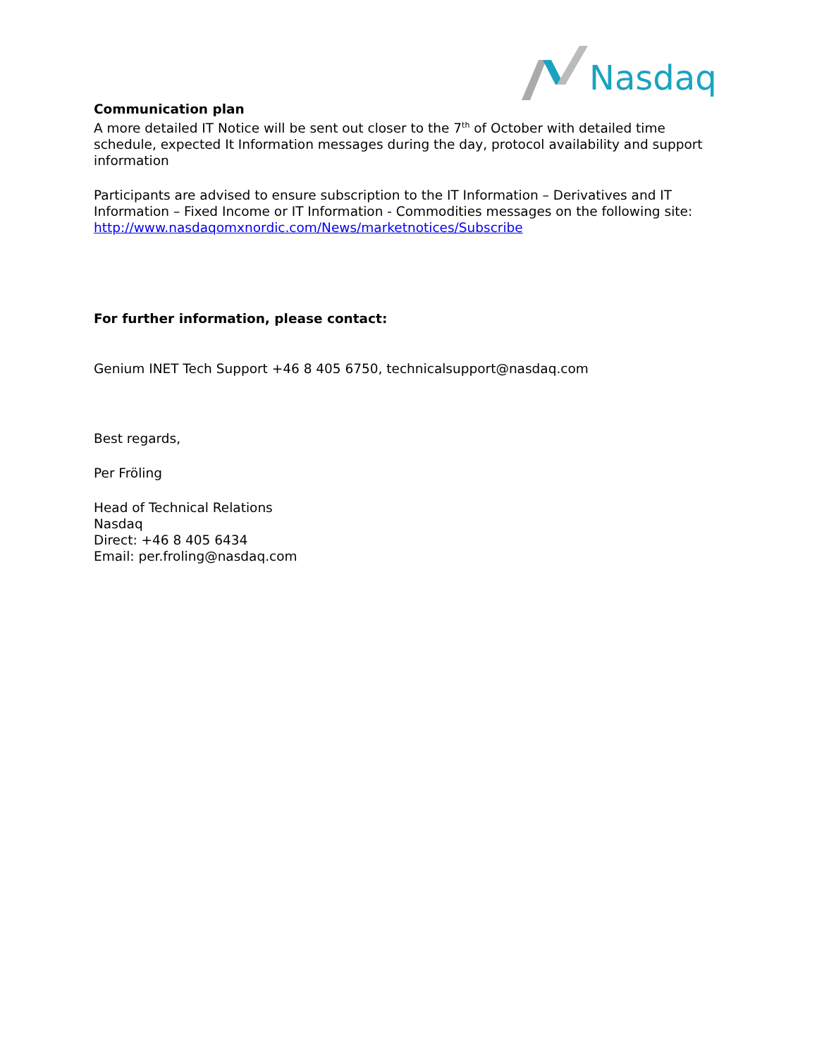Nasdaq
Communication plan
A more detailed IT Notice will be sent out closer to the 7<sup>th</sup> of October with detailed time schedule, expected It Information messages during the day, protocol availability and support information
Participants are advised to ensure subscription to the IT Information – Derivatives and IT Information – Fixed Income or IT Information - Commodities messages on the following site: http://www.nasdaqomxnordic.com/News/marketnotices/Subscribe
For further information, please contact:
Genium INET Tech Support +46 8 405 6750, technicalsupport@nasdaq.com
Best regards,
Per Fröling
Head of Technical Relations
Nasdaq
Direct: +46 8 405 6434
Email: per.froling@nasdaq.com